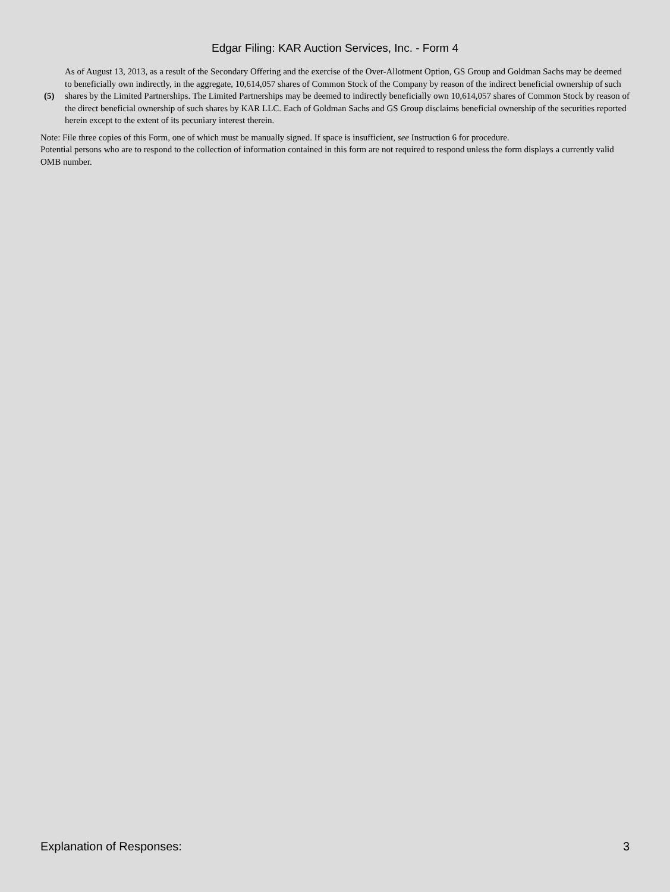Edgar Filing: KAR Auction Services, Inc. - Form 4
(5)
As of August 13, 2013, as a result of the Secondary Offering and the exercise of the Over-Allotment Option, GS Group and Goldman Sachs may be deemed to beneficially own indirectly, in the aggregate, 10,614,057 shares of Common Stock of the Company by reason of the indirect beneficial ownership of such shares by the Limited Partnerships. The Limited Partnerships may be deemed to indirectly beneficially own 10,614,057 shares of Common Stock by reason of the direct beneficial ownership of such shares by KAR LLC. Each of Goldman Sachs and GS Group disclaims beneficial ownership of the securities reported herein except to the extent of its pecuniary interest therein.
Note: File three copies of this Form, one of which must be manually signed. If space is insufficient, see Instruction 6 for procedure.
Potential persons who are to respond to the collection of information contained in this form are not required to respond unless the form displays a currently valid OMB number.
Explanation of Responses: 3